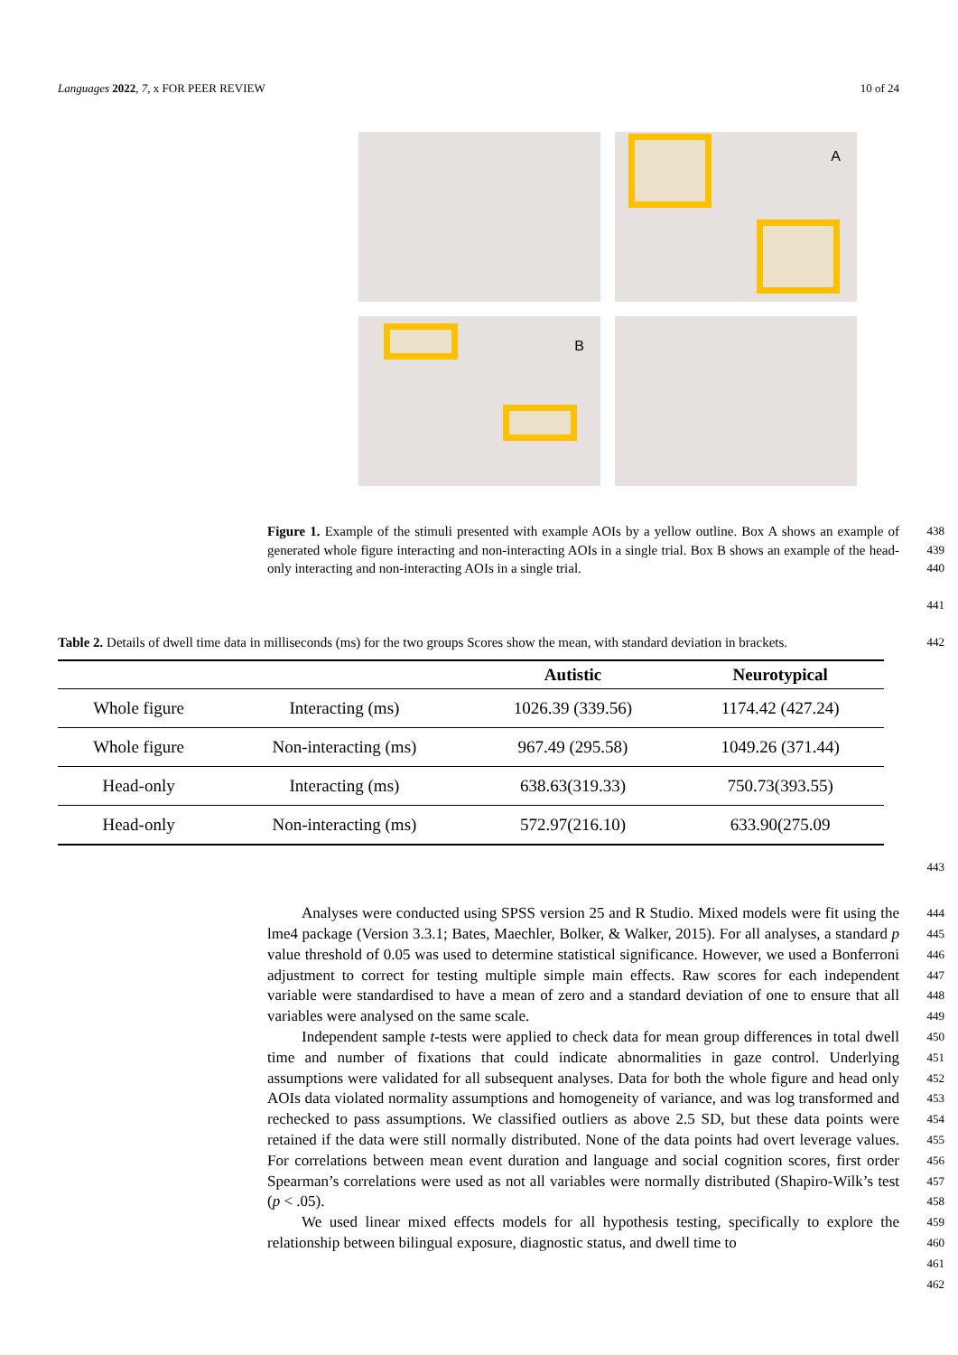Languages 2022, 7, x FOR PEER REVIEW 10 of 24
A
B
Figure 1. Example of the stimuli presented with example AOIs by a yellow outline. Box A shows an example of generated whole figure interacting and non-interacting AOIs in a single trial. Box B shows an example of the head-only interacting and non-interacting AOIs in a single trial.
438
439
440
441
Table 2. Details of dwell time data in milliseconds (ms) for the two groups Scores show the mean, with standard deviation in brackets.
442
| | | Autistic | Neurotypical |
| --- | --- | --- | --- |
| Whole figure | Interacting (ms) | 1026.39 (339.56) | 1174.42 (427.24) |
| Whole figure | Non-interacting (ms) | 967.49 (295.58) | 1049.26 (371.44) |
| Head-only | Interacting (ms) | 638.63(319.33) | 750.73(393.55) |
| Head-only | Non-interacting (ms) | 572.97(216.10) | 633.90(275.09 |
443
Analyses were conducted using SPSS version 25 and R Studio. Mixed models were fit using the lme4 package (Version 3.3.1; Bates, Maechler, Bolker, & Walker, 2015). For all analyses, a standard p value threshold of 0.05 was used to determine statistical significance. However, we used a Bonferroni adjustment to correct for testing multiple simple main effects. Raw scores for each independent variable were standardised to have a mean of zero and a standard deviation of one to ensure that all variables were analysed on the same scale.
Independent sample t-tests were applied to check data for mean group differences in total dwell time and number of fixations that could indicate abnormalities in gaze control. Underlying assumptions were validated for all subsequent analyses. Data for both the whole figure and head only AOIs data violated normality assumptions and homogeneity of variance, and was log transformed and rechecked to pass assumptions. We classified outliers as above 2.5 SD, but these data points were retained if the data were still normally distributed. None of the data points had overt leverage values. For correlations between mean event duration and language and social cognition scores, first order Spearman’s correlations were used as not all variables were normally distributed (Shapiro-Wilk’s test (p < .05).
We used linear mixed effects models for all hypothesis testing, specifically to explore the relationship between bilingual exposure, diagnostic status, and dwell time to
444
445
446
447
448
449
450
451
452
453
454
455
456
457
458
459
460
461
462